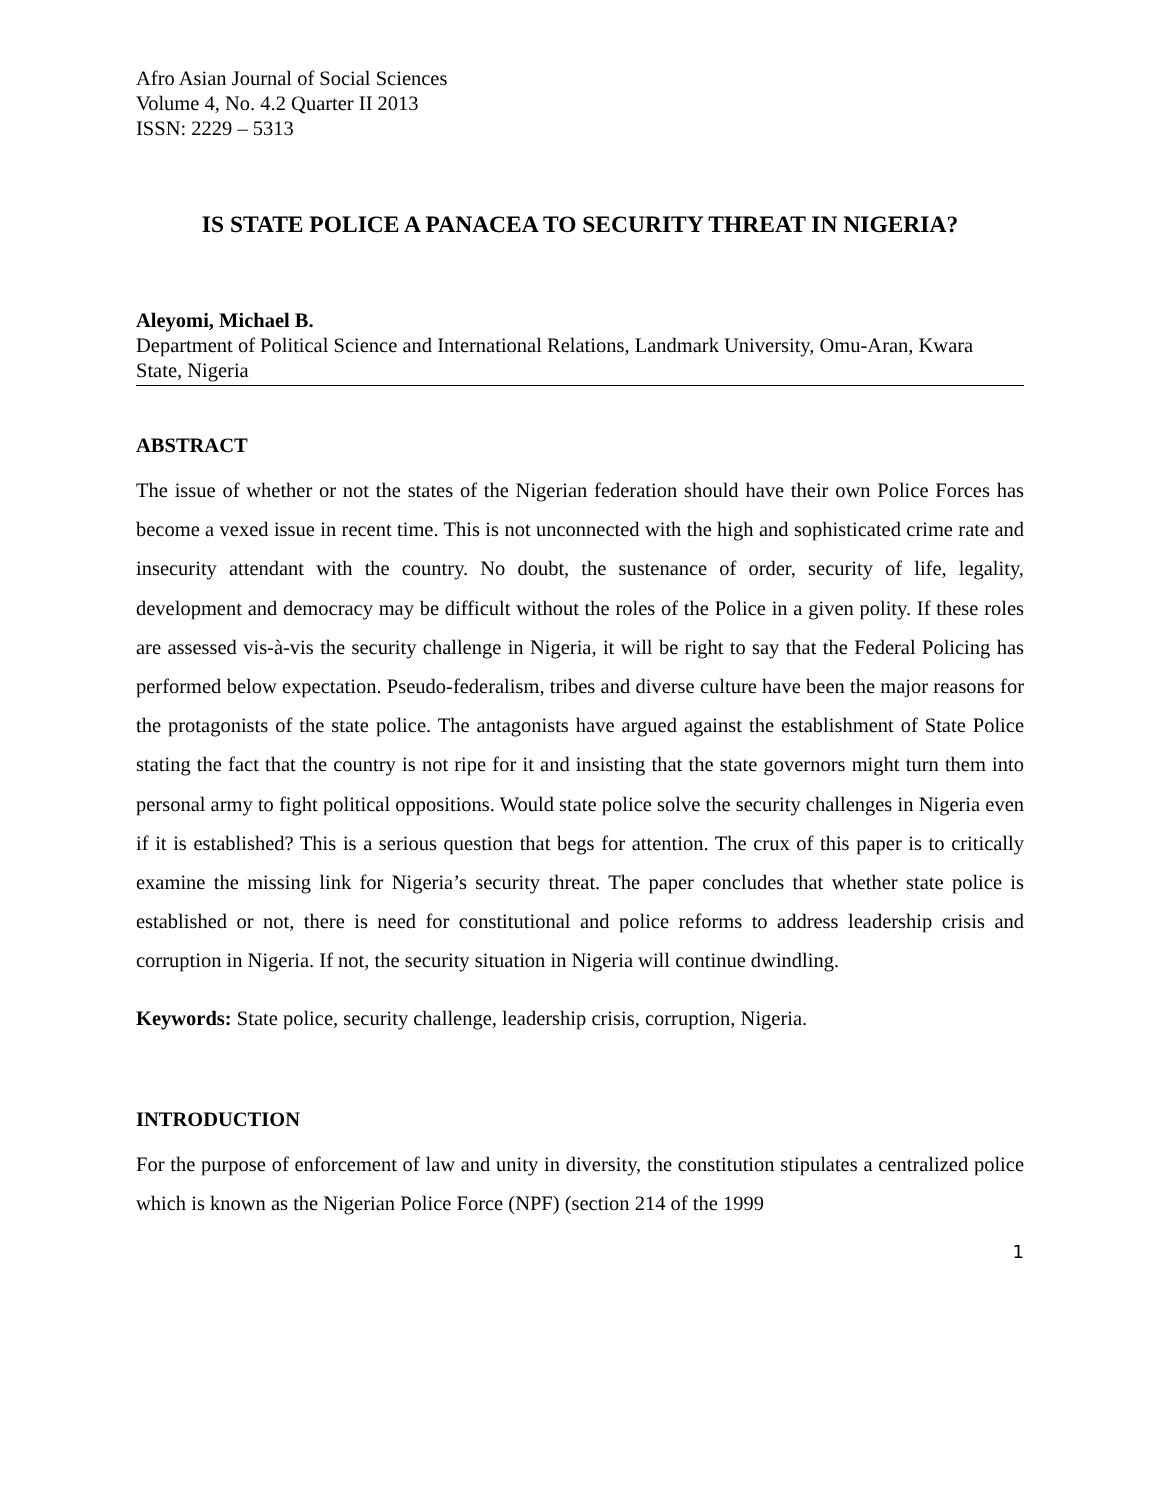Afro Asian Journal of Social Sciences
Volume 4, No. 4.2 Quarter II 2013
ISSN: 2229 – 5313
IS STATE POLICE A PANACEA TO SECURITY THREAT IN NIGERIA?
Aleyomi, Michael B.
Department of Political Science and International Relations, Landmark University, Omu-Aran, Kwara State, Nigeria
ABSTRACT
The issue of whether or not the states of the Nigerian federation should have their own Police Forces has become a vexed issue in recent time. This is not unconnected with the high and sophisticated crime rate and insecurity attendant with the country. No doubt, the sustenance of order, security of life, legality, development and democracy may be difficult without the roles of the Police in a given polity. If these roles are assessed vis-à-vis the security challenge in Nigeria, it will be right to say that the Federal Policing has performed below expectation. Pseudo-federalism, tribes and diverse culture have been the major reasons for the protagonists of the state police. The antagonists have argued against the establishment of State Police stating the fact that the country is not ripe for it and insisting that the state governors might turn them into personal army to fight political oppositions. Would state police solve the security challenges in Nigeria even if it is established? This is a serious question that begs for attention. The crux of this paper is to critically examine the missing link for Nigeria’s security threat. The paper concludes that whether state police is established or not, there is need for constitutional and police reforms to address leadership crisis and corruption in Nigeria. If not, the security situation in Nigeria will continue dwindling.
Keywords: State police, security challenge, leadership crisis, corruption, Nigeria.
INTRODUCTION
For the purpose of enforcement of law and unity in diversity, the constitution stipulates a centralized police which is known as the Nigerian Police Force (NPF) (section 214 of the 1999
1